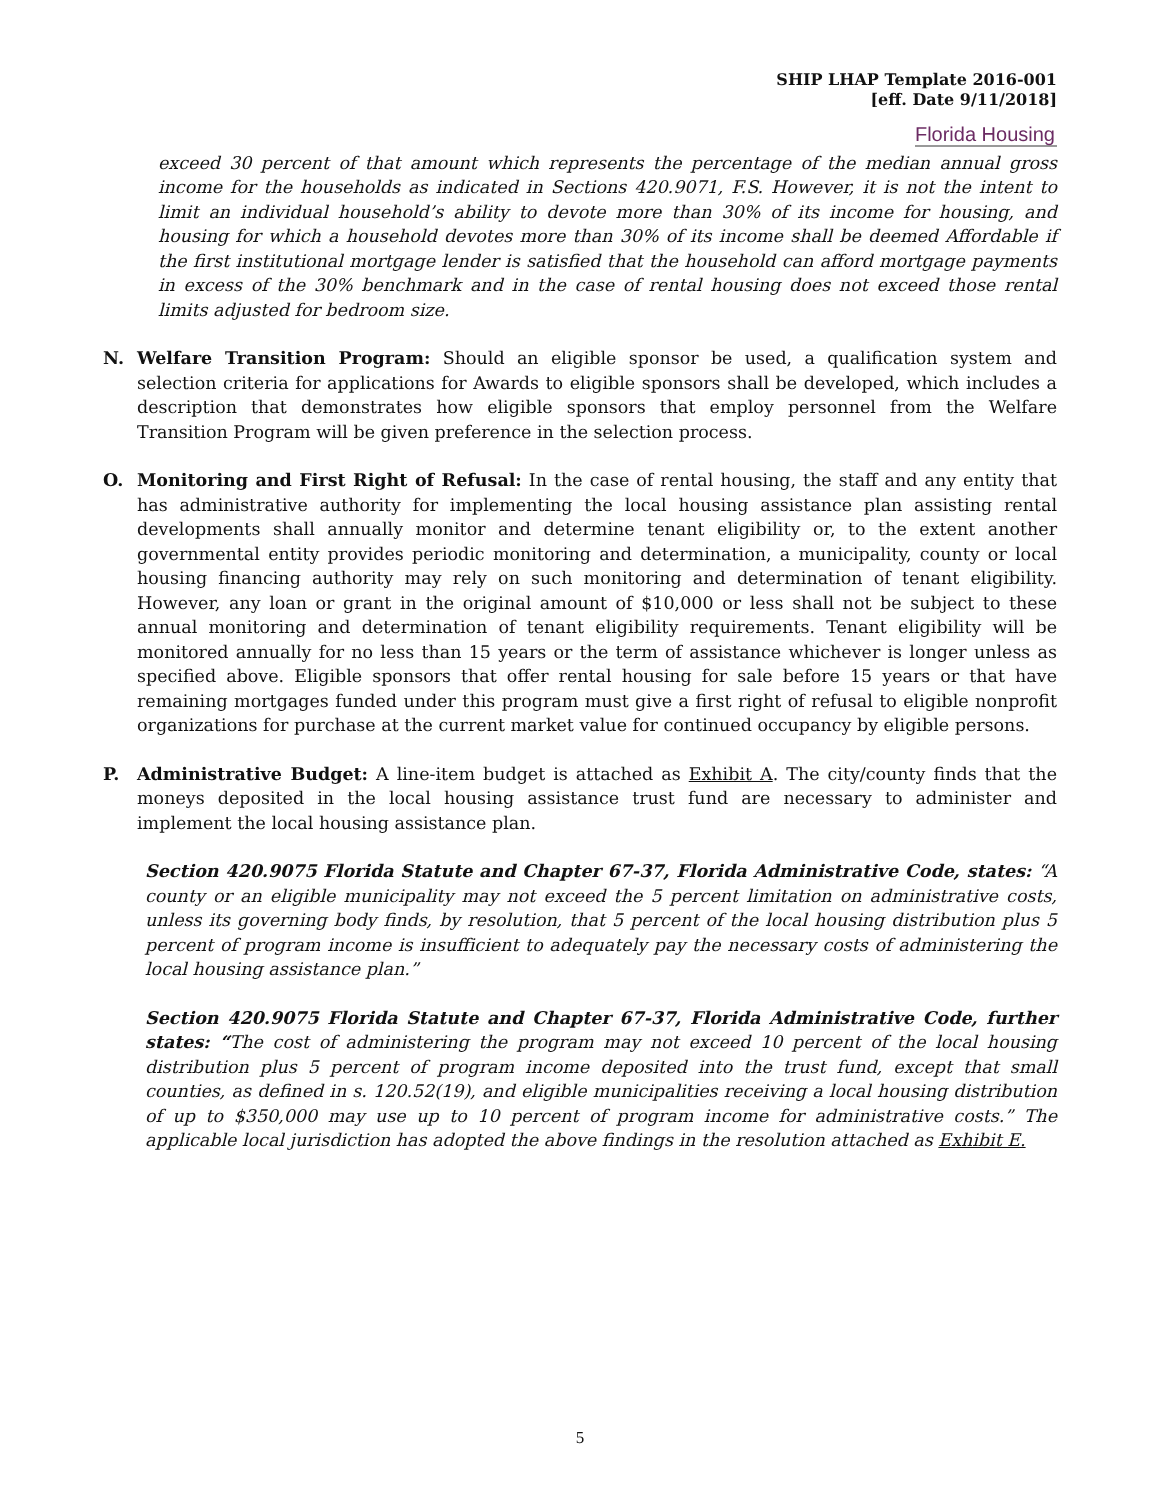SHIP LHAP Template 2016-001
[eff. Date 9/11/2018]
Florida Housing
exceed 30 percent of that amount which represents the percentage of the median annual gross income for the households as indicated in Sections 420.9071, F.S. However, it is not the intent to limit an individual household’s ability to devote more than 30% of its income for housing, and housing for which a household devotes more than 30% of its income shall be deemed Affordable if the first institutional mortgage lender is satisfied that the household can afford mortgage payments in excess of the 30% benchmark and in the case of rental housing does not exceed those rental limits adjusted for bedroom size.
N. Welfare Transition Program: Should an eligible sponsor be used, a qualification system and selection criteria for applications for Awards to eligible sponsors shall be developed, which includes a description that demonstrates how eligible sponsors that employ personnel from the Welfare Transition Program will be given preference in the selection process.
O. Monitoring and First Right of Refusal: In the case of rental housing, the staff and any entity that has administrative authority for implementing the local housing assistance plan assisting rental developments shall annually monitor and determine tenant eligibility or, to the extent another governmental entity provides periodic monitoring and determination, a municipality, county or local housing financing authority may rely on such monitoring and determination of tenant eligibility. However, any loan or grant in the original amount of $10,000 or less shall not be subject to these annual monitoring and determination of tenant eligibility requirements. Tenant eligibility will be monitored annually for no less than 15 years or the term of assistance whichever is longer unless as specified above. Eligible sponsors that offer rental housing for sale before 15 years or that have remaining mortgages funded under this program must give a first right of refusal to eligible nonprofit organizations for purchase at the current market value for continued occupancy by eligible persons.
P. Administrative Budget: A line-item budget is attached as Exhibit A. The city/county finds that the moneys deposited in the local housing assistance trust fund are necessary to administer and implement the local housing assistance plan.
Section 420.9075 Florida Statute and Chapter 67-37, Florida Administrative Code, states: “A county or an eligible municipality may not exceed the 5 percent limitation on administrative costs, unless its governing body finds, by resolution, that 5 percent of the local housing distribution plus 5 percent of program income is insufficient to adequately pay the necessary costs of administering the local housing assistance plan.”
Section 420.9075 Florida Statute and Chapter 67-37, Florida Administrative Code, further states: “The cost of administering the program may not exceed 10 percent of the local housing distribution plus 5 percent of program income deposited into the trust fund, except that small counties, as defined in s. 120.52(19), and eligible municipalities receiving a local housing distribution of up to $350,000 may use up to 10 percent of program income for administrative costs.” The applicable local jurisdiction has adopted the above findings in the resolution attached as Exhibit E.
5